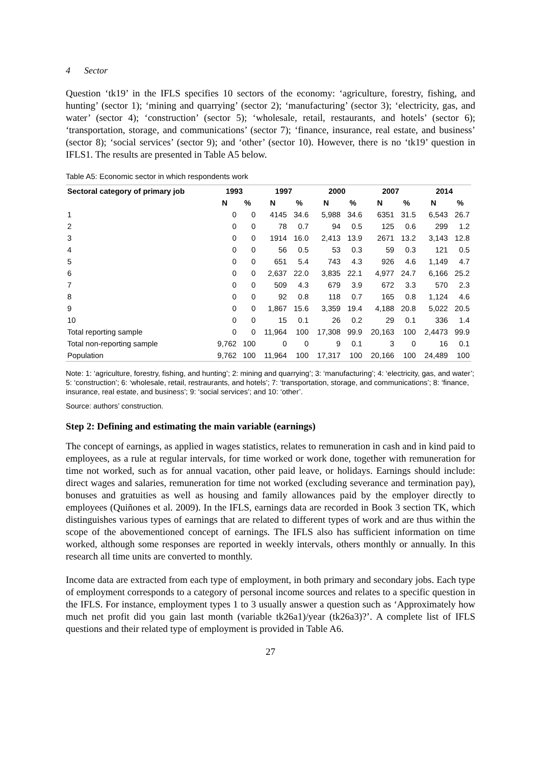4 Sector
Question ‘tk19’ in the IFLS specifies 10 sectors of the economy: ‘agriculture, forestry, fishing, and hunting’ (sector 1); ‘mining and quarrying’ (sector 2); ‘manufacturing’ (sector 3); ‘electricity, gas, and water’ (sector 4); ‘construction’ (sector 5); ‘wholesale, retail, restaurants, and hotels’ (sector 6); ‘transportation, storage, and communications’ (sector 7); ‘finance, insurance, real estate, and business’ (sector 8); ‘social services’ (sector 9); and ‘other’ (sector 10). However, there is no ‘tk19’ question in IFLS1. The results are presented in Table A5 below.
Table A5: Economic sector in which respondents work
| Sectoral category of primary job | 1993 | | 1997 | | 2000 | | 2007 | | 2014 | |
| --- | --- | --- | --- | --- | --- | --- | --- | --- | --- | --- |
| | N | % | N | % | N | % | N | % | N | % |
| 1 | 0 | 0 | 4145 | 34.6 | 5,988 | 34.6 | 6351 | 31.5 | 6,543 | 26.7 |
| 2 | 0 | 0 | 78 | 0.7 | 94 | 0.5 | 125 | 0.6 | 299 | 1.2 |
| 3 | 0 | 0 | 1914 | 16.0 | 2,413 | 13.9 | 2671 | 13.2 | 3,143 | 12.8 |
| 4 | 0 | 0 | 56 | 0.5 | 53 | 0.3 | 59 | 0.3 | 121 | 0.5 |
| 5 | 0 | 0 | 651 | 5.4 | 743 | 4.3 | 926 | 4.6 | 1,149 | 4.7 |
| 6 | 0 | 0 | 2,637 | 22.0 | 3,835 | 22.1 | 4,977 | 24.7 | 6,166 | 25.2 |
| 7 | 0 | 0 | 509 | 4.3 | 679 | 3.9 | 672 | 3.3 | 570 | 2.3 |
| 8 | 0 | 0 | 92 | 0.8 | 118 | 0.7 | 165 | 0.8 | 1,124 | 4.6 |
| 9 | 0 | 0 | 1,867 | 15.6 | 3,359 | 19.4 | 4,188 | 20.8 | 5,022 | 20.5 |
| 10 | 0 | 0 | 15 | 0.1 | 26 | 0.2 | 29 | 0.1 | 336 | 1.4 |
| Total reporting sample | 0 | 0 | 11,964 | 100 | 17,308 | 99.9 | 20,163 | 100 | 2,4473 | 99.9 |
| Total non-reporting sample | 9,762 | 100 | 0 | 0 | 9 | 0.1 | 3 | 0 | 16 | 0.1 |
| Population | 9,762 | 100 | 11,964 | 100 | 17,317 | 100 | 20,166 | 100 | 24,489 | 100 |
Note: 1: ‘agriculture, forestry, fishing, and hunting’; 2: mining and quarrying’; 3: ‘manufacturing’; 4: ‘electricity, gas, and water’; 5: ‘construction’; 6: ‘wholesale, retail, restraurants, and hotels’; 7: ‘transportation, storage, and communications’; 8: ‘finance, insurance, real estate, and business’; 9: ‘social services’; and 10: ‘other’.
Source: authors’ construction.
Step 2: Defining and estimating the main variable (earnings)
The concept of earnings, as applied in wages statistics, relates to remuneration in cash and in kind paid to employees, as a rule at regular intervals, for time worked or work done, together with remuneration for time not worked, such as for annual vacation, other paid leave, or holidays. Earnings should include: direct wages and salaries, remuneration for time not worked (excluding severance and termination pay), bonuses and gratuities as well as housing and family allowances paid by the employer directly to employees (Quiñones et al. 2009). In the IFLS, earnings data are recorded in Book 3 section TK, which distinguishes various types of earnings that are related to different types of work and are thus within the scope of the abovementioned concept of earnings. The IFLS also has sufficient information on time worked, although some responses are reported in weekly intervals, others monthly or annually. In this research all time units are converted to monthly.
Income data are extracted from each type of employment, in both primary and secondary jobs. Each type of employment corresponds to a category of personal income sources and relates to a specific question in the IFLS. For instance, employment types 1 to 3 usually answer a question such as ‘Approximately how much net profit did you gain last month (variable tk26a1)/year (tk26a3)?’. A complete list of IFLS questions and their related type of employment is provided in Table A6.
27